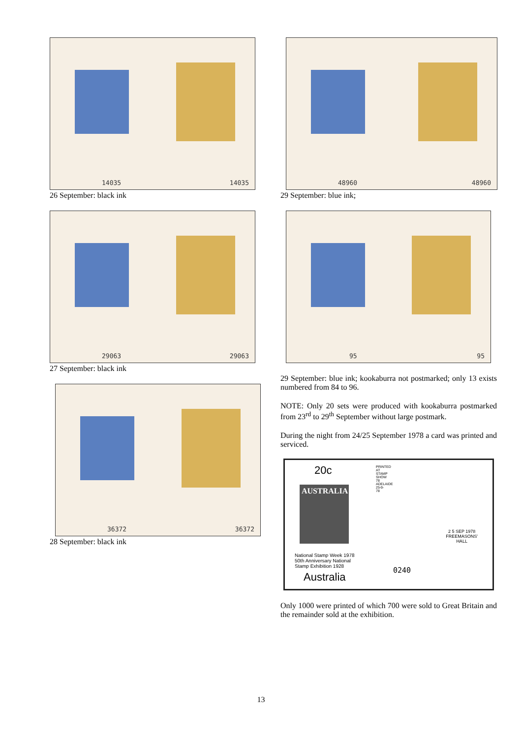14035 14035
26 September: black ink
29063 29063
27 September: black ink
36372 36372
28 September: black ink
48960 48960
29 September: blue ink;
95 95
29 September: blue ink; kookaburra not postmarked; only 13 exists numbered from 84 to 96.
NOTE: Only 20 sets were produced with kookaburra postmarked from 23<sup>rd</sup> to 29<sup>th</sup> September without large postmark.
During the night from 24/25 September 1978 a card was printed and serviced.
20c
AUSTRALIA
National Stamp Week 1978
50th Anniversary National
Stamp Exhibition 1928
Australia
0240
PRINTED AT STAMP SHOW 78 ADELAIDE 25-9-78
2 5 SEP 1978
FREEMASONS'
HALL
Only 1000 were printed of which 700 were sold to Great Britain and the remainder sold at the exhibition.
13